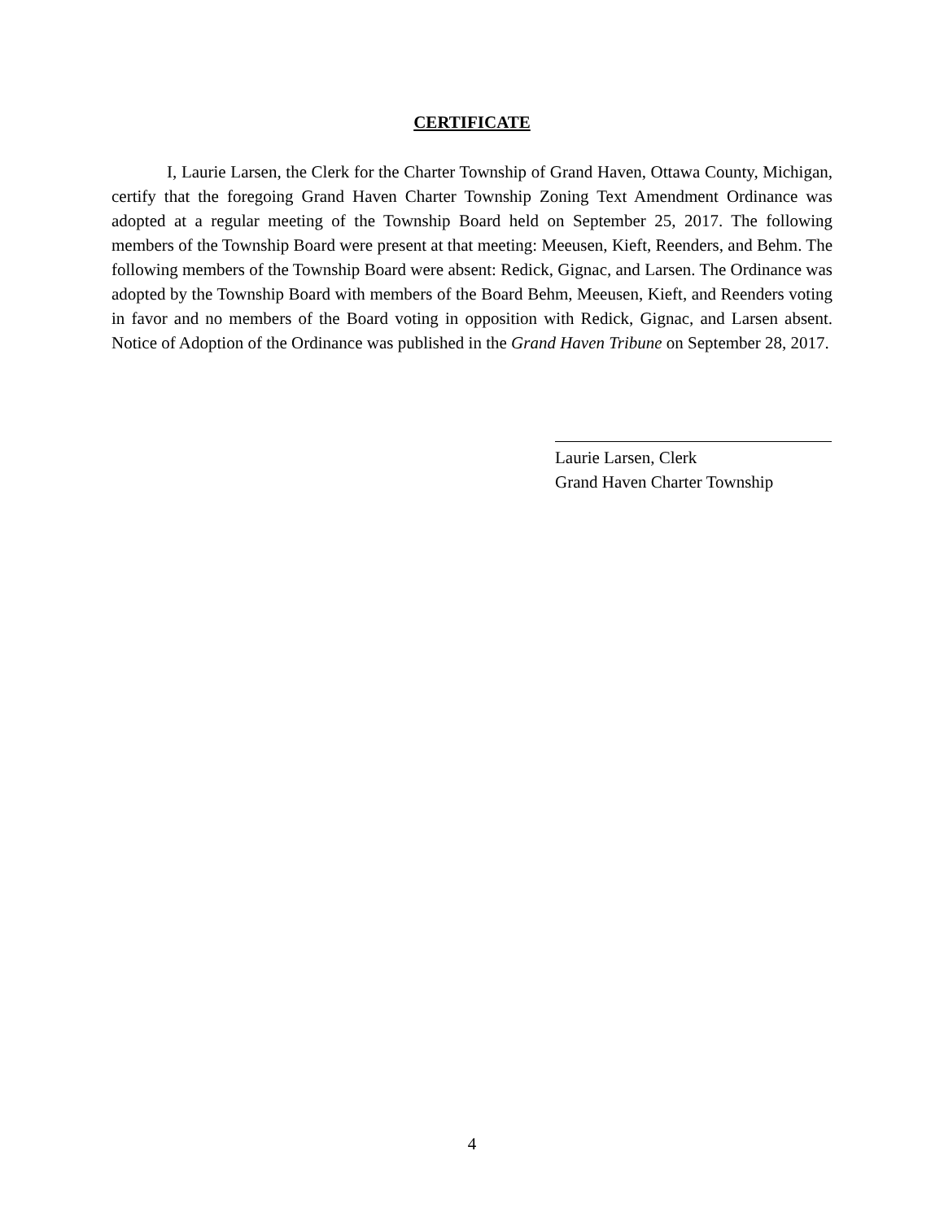CERTIFICATE
I, Laurie Larsen, the Clerk for the Charter Township of Grand Haven, Ottawa County, Michigan, certify that the foregoing Grand Haven Charter Township Zoning Text Amendment Ordinance was adopted at a regular meeting of the Township Board held on September 25, 2017. The following members of the Township Board were present at that meeting: Meeusen, Kieft, Reenders, and Behm. The following members of the Township Board were absent: Redick, Gignac, and Larsen. The Ordinance was adopted by the Township Board with members of the Board Behm, Meeusen, Kieft, and Reenders voting in favor and no members of the Board voting in opposition with Redick, Gignac, and Larsen absent. Notice of Adoption of the Ordinance was published in the Grand Haven Tribune on September 28, 2017.
Laurie Larsen, Clerk
Grand Haven Charter Township
4